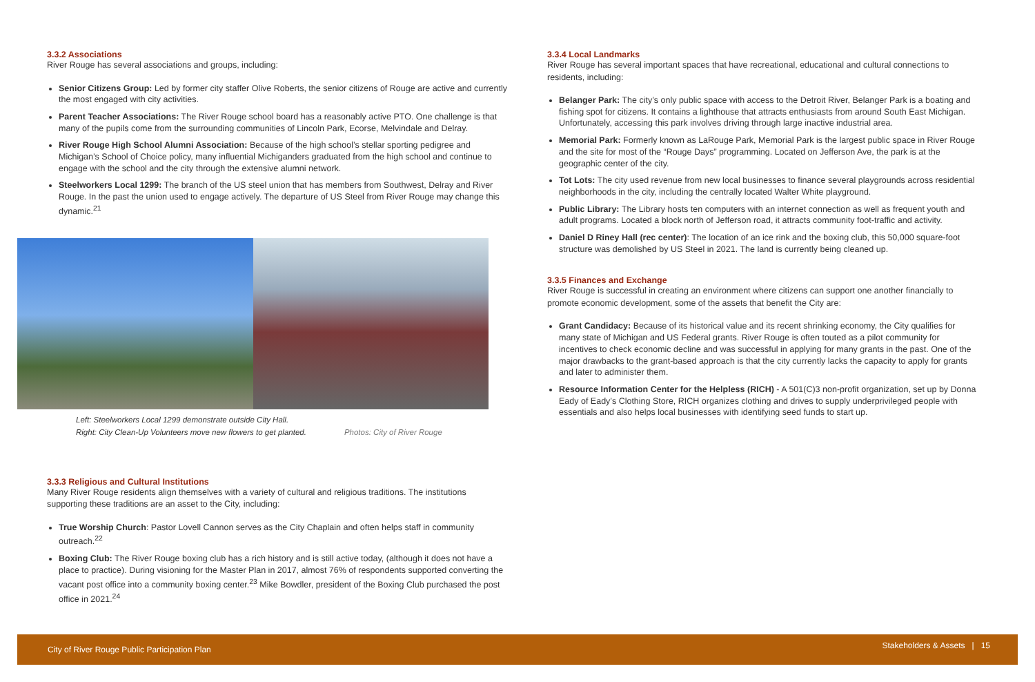3.3.2 Associations
River Rouge has several associations and groups, including:
Senior Citizens Group: Led by former city staffer Olive Roberts, the senior citizens of Rouge are active and currently the most engaged with city activities.
Parent Teacher Associations: The River Rouge school board has a reasonably active PTO. One challenge is that many of the pupils come from the surrounding communities of Lincoln Park, Ecorse, Melvindale and Delray.
River Rouge High School Alumni Association: Because of the high school’s stellar sporting pedigree and Michigan’s School of Choice policy, many influential Michiganders graduated from the high school and continue to engage with the school and the city through the extensive alumni network.
Steelworkers Local 1299: The branch of the US steel union that has members from Southwest, Delray and River Rouge. In the past the union used to engage actively. The departure of US Steel from River Rouge may change this dynamic.<sup>21</sup>
Left: Steelworkers Local 1299 demonstrate outside City Hall.
Right: City Clean-Up Volunteers move new flowers to get planted. Photos: City of River Rouge
3.3.3 Religious and Cultural Institutions
Many River Rouge residents align themselves with a variety of cultural and religious traditions. The institutions supporting these traditions are an asset to the City, including:
True Worship Church: Pastor Lovell Cannon serves as the City Chaplain and often helps staff in community outreach.<sup>22</sup>
Boxing Club: The River Rouge boxing club has a rich history and is still active today, (although it does not have a place to practice). During visioning for the Master Plan in 2017, almost 76% of respondents supported converting the vacant post office into a community boxing center.<sup>23</sup> Mike Bowdler, president of the Boxing Club purchased the post office in 2021.<sup>24</sup>
3.3.4 Local Landmarks
River Rouge has several important spaces that have recreational, educational and cultural connections to residents, including:
Belanger Park: The city’s only public space with access to the Detroit River, Belanger Park is a boating and fishing spot for citizens. It contains a lighthouse that attracts enthusiasts from around South East Michigan. Unfortunately, accessing this park involves driving through large inactive industrial area.
Memorial Park: Formerly known as LaRouge Park, Memorial Park is the largest public space in River Rouge and the site for most of the “Rouge Days” programming. Located on Jefferson Ave, the park is at the geographic center of the city.
Tot Lots: The city used revenue from new local businesses to finance several playgrounds across residential neighborhoods in the city, including the centrally located Walter White playground.
Public Library: The Library hosts ten computers with an internet connection as well as frequent youth and adult programs. Located a block north of Jefferson road, it attracts community foot-traffic and activity.
Daniel D Riney Hall (rec center): The location of an ice rink and the boxing club, this 50,000 square-foot structure was demolished by US Steel in 2021. The land is currently being cleaned up.
3.3.5 Finances and Exchange
River Rouge is successful in creating an environment where citizens can support one another financially to promote economic development, some of the assets that benefit the City are:
Grant Candidacy: Because of its historical value and its recent shrinking economy, the City qualifies for many state of Michigan and US Federal grants. River Rouge is often touted as a pilot community for incentives to check economic decline and was successful in applying for many grants in the past. One of the major drawbacks to the grant-based approach is that the city currently lacks the capacity to apply for grants and later to administer them.
Resource Information Center for the Helpless (RICH) - A 501(C)3 non-profit organization, set up by Donna Eady of Eady’s Clothing Store, RICH organizes clothing and drives to supply underprivileged people with essentials and also helps local businesses with identifying seed funds to start up.
City of River Rouge Public Participation Plan Stakeholders & Assets | 15